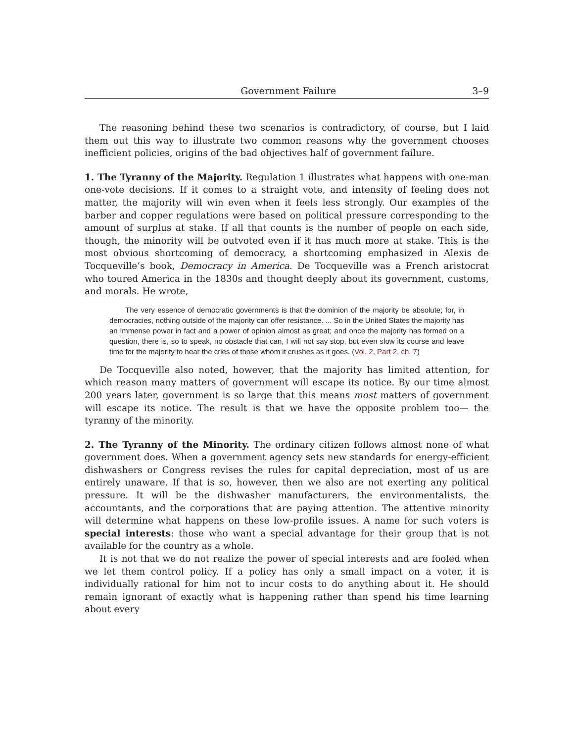Government Failure 3–9
The reasoning behind these two scenarios is contradictory, of course, but I laid them out this way to illustrate two common reasons why the government chooses inefficient policies, origins of the bad objectives half of government failure.
1. The Tyranny of the Majority. Regulation 1 illustrates what happens with one-man one-vote decisions. If it comes to a straight vote, and intensity of feeling does not matter, the majority will win even when it feels less strongly. Our examples of the barber and copper regulations were based on political pressure corresponding to the amount of surplus at stake. If all that counts is the number of people on each side, though, the minority will be outvoted even if it has much more at stake. This is the most obvious shortcoming of democracy, a shortcoming emphasized in Alexis de Tocqueville’s book, Democracy in America. De Tocqueville was a French aristocrat who toured America in the 1830s and thought deeply about its government, customs, and morals. He wrote,
The very essence of democratic governments is that the dominion of the majority be absolute; for, in democracies, nothing outside of the majority can offer resistance. ... So in the United States the majority has an immense power in fact and a power of opinion almost as great; and once the majority has formed on a question, there is, so to speak, no obstacle that can, I will not say stop, but even slow its course and leave time for the majority to hear the cries of those whom it crushes as it goes. (Vol. 2, Part 2, ch. 7)
De Tocqueville also noted, however, that the majority has limited attention, for which reason many matters of government will escape its notice. By our time almost 200 years later, government is so large that this means most matters of government will escape its notice. The result is that we have the opposite problem too— the tyranny of the minority.
2. The Tyranny of the Minority. The ordinary citizen follows almost none of what government does. When a government agency sets new standards for energy-efficient dishwashers or Congress revises the rules for capital depreciation, most of us are entirely unaware. If that is so, however, then we also are not exerting any political pressure. It will be the dishwasher manufacturers, the environmentalists, the accountants, and the corporations that are paying attention. The attentive minority will determine what happens on these low-profile issues. A name for such voters is special interests: those who want a special advantage for their group that is not available for the country as a whole.
It is not that we do not realize the power of special interests and are fooled when we let them control policy. If a policy has only a small impact on a voter, it is individually rational for him not to incur costs to do anything about it. He should remain ignorant of exactly what is happening rather than spend his time learning about every